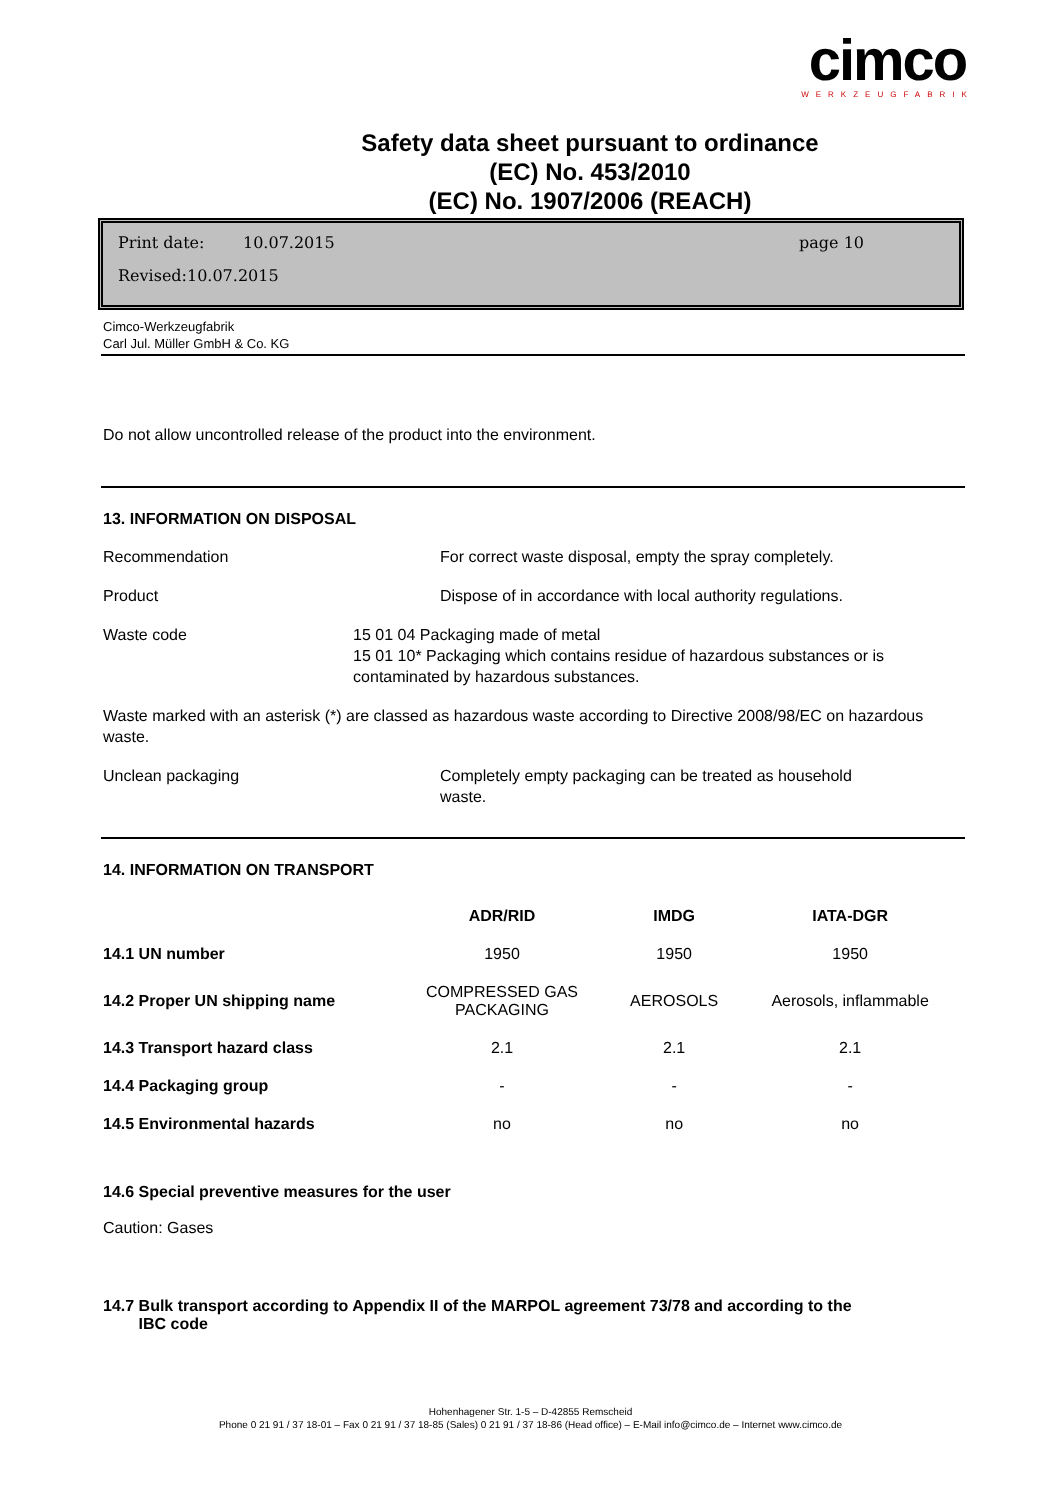cimco
WERKZEUGFABRIK
Safety data sheet pursuant to ordinance
(EC) No. 453/2010
(EC) No. 1907/2006 (REACH)
Print date: 10.07.2015 page 10
Revised:10.07.2015
Cimco-Werkzeugfabrik
Carl Jul. Müller GmbH & Co. KG
Do not allow uncontrolled release of the product into the environment.
13. INFORMATION ON DISPOSAL
Recommendation For correct waste disposal, empty the spray completely.
Product Dispose of in accordance with local authority regulations.
Waste code 15 01 04 Packaging made of metal
15 01 10* Packaging which contains residue of hazardous substances or is contaminated by hazardous substances.
Waste marked with an asterisk (*) are classed as hazardous waste according to Directive 2008/98/EC on hazardous waste.
Unclean packaging Completely empty packaging can be treated as household
waste.
14. INFORMATION ON TRANSPORT
| | ADR/RID | IMDG | IATA-DGR |
| 14.1 UN number | 1950 | 1950 | 1950 |
| 14.2 Proper UN shipping name | COMPRESSED GAS PACKAGING | AEROSOLS | Aerosols, inflammable |
| 14.3 Transport hazard class | 2.1 | 2.1 | 2.1 |
| 14.4 Packaging group | - | - | - |
| 14.5 Environmental hazards | no | no | no |
14.6 Special preventive measures for the user
Caution: Gases
14.7 Bulk transport according to Appendix II of the MARPOL agreement 73/78 and according to the
IBC code
Hohenhagener Str. 1-5 – D-42855 Remscheid
Phone 0 21 91 / 37 18-01 – Fax 0 21 91 / 37 18-85 (Sales) 0 21 91 / 37 18-86 (Head office) – E-Mail info@cimco.de – Internet www.cimco.de